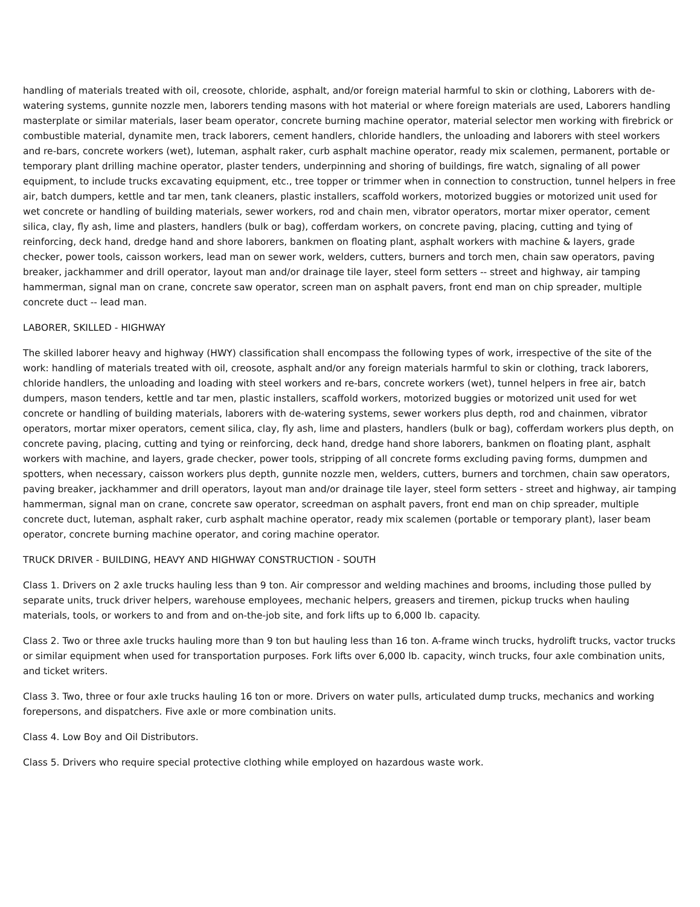handling of materials treated with oil, creosote, chloride, asphalt, and/or foreign material harmful to skin or clothing, Laborers with de-watering systems, gunnite nozzle men, laborers tending masons with hot material or where foreign materials are used, Laborers handling masterplate or similar materials, laser beam operator, concrete burning machine operator, material selector men working with firebrick or combustible material, dynamite men, track laborers, cement handlers, chloride handlers, the unloading and laborers with steel workers and re-bars, concrete workers (wet), luteman, asphalt raker, curb asphalt machine operator, ready mix scalemen, permanent, portable or temporary plant drilling machine operator, plaster tenders, underpinning and shoring of buildings, fire watch, signaling of all power equipment, to include trucks excavating equipment, etc., tree topper or trimmer when in connection to construction, tunnel helpers in free air, batch dumpers, kettle and tar men, tank cleaners, plastic installers, scaffold workers, motorized buggies or motorized unit used for wet concrete or handling of building materials, sewer workers, rod and chain men, vibrator operators, mortar mixer operator, cement silica, clay, fly ash, lime and plasters, handlers (bulk or bag), cofferdam workers, on concrete paving, placing, cutting and tying of reinforcing, deck hand, dredge hand and shore laborers, bankmen on floating plant, asphalt workers with machine & layers, grade checker, power tools, caisson workers, lead man on sewer work, welders, cutters, burners and torch men, chain saw operators, paving breaker, jackhammer and drill operator, layout man and/or drainage tile layer, steel form setters -- street and highway, air tamping hammerman, signal man on crane, concrete saw operator, screen man on asphalt pavers, front end man on chip spreader, multiple concrete duct -- lead man.
LABORER, SKILLED - HIGHWAY
The skilled laborer heavy and highway (HWY) classification shall encompass the following types of work, irrespective of the site of the work: handling of materials treated with oil, creosote, asphalt and/or any foreign materials harmful to skin or clothing, track laborers, chloride handlers, the unloading and loading with steel workers and re-bars, concrete workers (wet), tunnel helpers in free air, batch dumpers, mason tenders, kettle and tar men, plastic installers, scaffold workers, motorized buggies or motorized unit used for wet concrete or handling of building materials, laborers with de-watering systems, sewer workers plus depth, rod and chainmen, vibrator operators, mortar mixer operators, cement silica, clay, fly ash, lime and plasters, handlers (bulk or bag), cofferdam workers plus depth, on concrete paving, placing, cutting and tying or reinforcing, deck hand, dredge hand shore laborers, bankmen on floating plant, asphalt workers with machine, and layers, grade checker, power tools, stripping of all concrete forms excluding paving forms, dumpmen and spotters, when necessary, caisson workers plus depth, gunnite nozzle men, welders, cutters, burners and torchmen, chain saw operators, paving breaker, jackhammer and drill operators, layout man and/or drainage tile layer, steel form setters - street and highway, air tamping hammerman, signal man on crane, concrete saw operator, screedman on asphalt pavers, front end man on chip spreader, multiple concrete duct, luteman, asphalt raker, curb asphalt machine operator, ready mix scalemen (portable or temporary plant), laser beam operator, concrete burning machine operator, and coring machine operator.
TRUCK DRIVER - BUILDING, HEAVY AND HIGHWAY CONSTRUCTION - SOUTH
Class 1. Drivers on 2 axle trucks hauling less than 9 ton. Air compressor and welding machines and brooms, including those pulled by separate units, truck driver helpers, warehouse employees, mechanic helpers, greasers and tiremen, pickup trucks when hauling materials, tools, or workers to and from and on-the-job site, and fork lifts up to 6,000 lb. capacity.
Class 2. Two or three axle trucks hauling more than 9 ton but hauling less than 16 ton. A-frame winch trucks, hydrolift trucks, vactor trucks or similar equipment when used for transportation purposes. Fork lifts over 6,000 lb. capacity, winch trucks, four axle combination units, and ticket writers.
Class 3. Two, three or four axle trucks hauling 16 ton or more. Drivers on water pulls, articulated dump trucks, mechanics and working forepersons, and dispatchers. Five axle or more combination units.
Class 4. Low Boy and Oil Distributors.
Class 5. Drivers who require special protective clothing while employed on hazardous waste work.